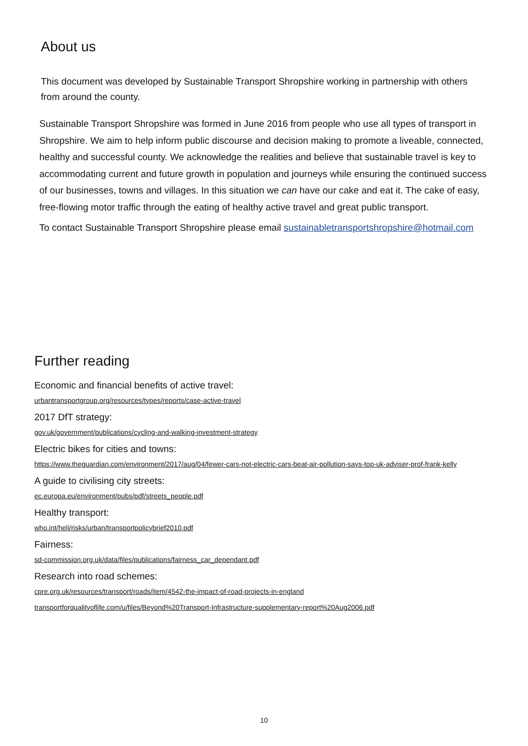About us
This document was developed by Sustainable Transport Shropshire working in partnership with others from around the county.
Sustainable Transport Shropshire was formed in June 2016 from people who use all types of transport in Shropshire. We aim to help inform public discourse and decision making to promote a liveable, connected, healthy and successful county. We acknowledge the realities and believe that sustainable travel is key to accommodating current and future growth in population and journeys while ensuring the continued success of our businesses, towns and villages. In this situation we can have our cake and eat it. The cake of easy, free-flowing motor traffic through the eating of healthy active travel and great public transport.
To contact Sustainable Transport Shropshire please email sustainabletransportshropshire@hotmail.com
Further reading
Economic and financial benefits of active travel:
urbantransportgroup.org/resources/types/reports/case-active-travel
2017 DfT strategy:
gov.uk/government/publications/cycling-and-walking-investment-strategy
Electric bikes for cities and towns:
https://www.theguardian.com/environment/2017/aug/04/fewer-cars-not-electric-cars-beat-air-pollution-says-top-uk-adviser-prof-frank-kelly
A guide to civilising city streets:
ec.europa.eu/environment/pubs/pdf/streets_people.pdf
Healthy transport:
who.int/heli/risks/urban/transportpolicybrief2010.pdf
Fairness:
sd-commission.org.uk/data/files/publications/fairness_car_dependant.pdf
Research into road schemes:
cpre.org.uk/resources/transport/roads/item/4542-the-impact-of-road-projects-in-england
transportforqualityoflife.com/u/files/Beyond%20Transport-Infrastructure-supplementary-report%20Aug2006.pdf
10